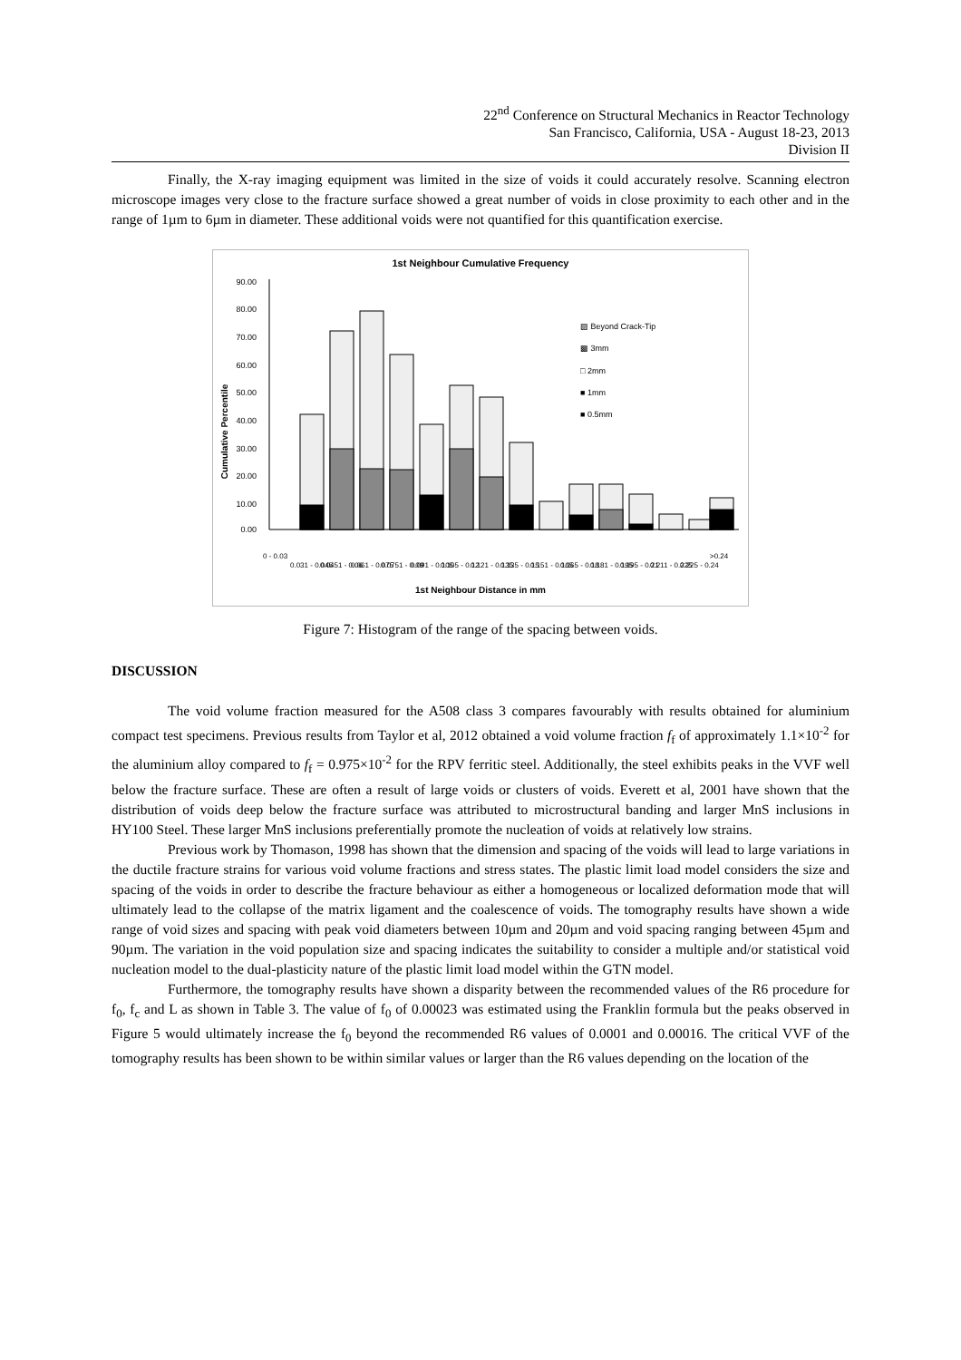22<sup>nd</sup> Conference on Structural Mechanics in Reactor Technology
San Francisco, California, USA - August 18-23, 2013
Division II
Finally, the X-ray imaging equipment was limited in the size of voids it could accurately resolve. Scanning electron microscope images very close to the fracture surface showed a great number of voids in close proximity to each other and in the range of 1µm to 6µm in diameter. These additional voids were not quantified for this quantification exercise.
1st Neighbour Cumulative Frequency
Cumulative Percentile
90.00
80.00
70.00
60.00
50.00
40.00
30.00
20.00
10.00
0.00
▨ Beyond Crack-Tip
▩ 3mm
□ 2mm
■ 1mm
■ 0.5mm
0 - 0.03
0.031 - 0.045
0.0451 - 0.06
0.061 - 0.075
0.0751 - 0.09
0.091 - 0.105
0.105 - 0.12
0.121 - 0.135
0.135 - 0.15
0.151 - 0.165
0.165 - 0.18
0.181 - 0.195
0.195 - 0.21
0.211 - 0.225
0.225 - 0.24
>0.24
1st Neighbour Distance in mm
Figure 7: Histogram of the range of the spacing between voids.
DISCUSSION
The void volume fraction measured for the A508 class 3 compares favourably with results obtained for aluminium compact test specimens. Previous results from Taylor et al, 2012 obtained a void volume fraction f<sub>f</sub> of approximately 1.1×10<sup>-2</sup> for the aluminium alloy compared to f<sub>f</sub> = 0.975×10<sup>-2</sup> for the RPV ferritic steel. Additionally, the steel exhibits peaks in the VVF well below the fracture surface. These are often a result of large voids or clusters of voids. Everett et al, 2001 have shown that the distribution of voids deep below the fracture surface was attributed to microstructural banding and larger MnS inclusions in HY100 Steel. These larger MnS inclusions preferentially promote the nucleation of voids at relatively low strains.
Previous work by Thomason, 1998 has shown that the dimension and spacing of the voids will lead to large variations in the ductile fracture strains for various void volume fractions and stress states. The plastic limit load model considers the size and spacing of the voids in order to describe the fracture behaviour as either a homogeneous or localized deformation mode that will ultimately lead to the collapse of the matrix ligament and the coalescence of voids. The tomography results have shown a wide range of void sizes and spacing with peak void diameters between 10µm and 20µm and void spacing ranging between 45µm and 90µm. The variation in the void population size and spacing indicates the suitability to consider a multiple and/or statistical void nucleation model to the dual-plasticity nature of the plastic limit load model within the GTN model.
Furthermore, the tomography results have shown a disparity between the recommended values of the R6 procedure for f<sub>0</sub>, f<sub>c</sub> and L as shown in Table 3. The value of f<sub>0</sub> of 0.00023 was estimated using the Franklin formula but the peaks observed in Figure 5 would ultimately increase the f<sub>0</sub> beyond the recommended R6 values of 0.0001 and 0.00016. The critical VVF of the tomography results has been shown to be within similar values or larger than the R6 values depending on the location of the